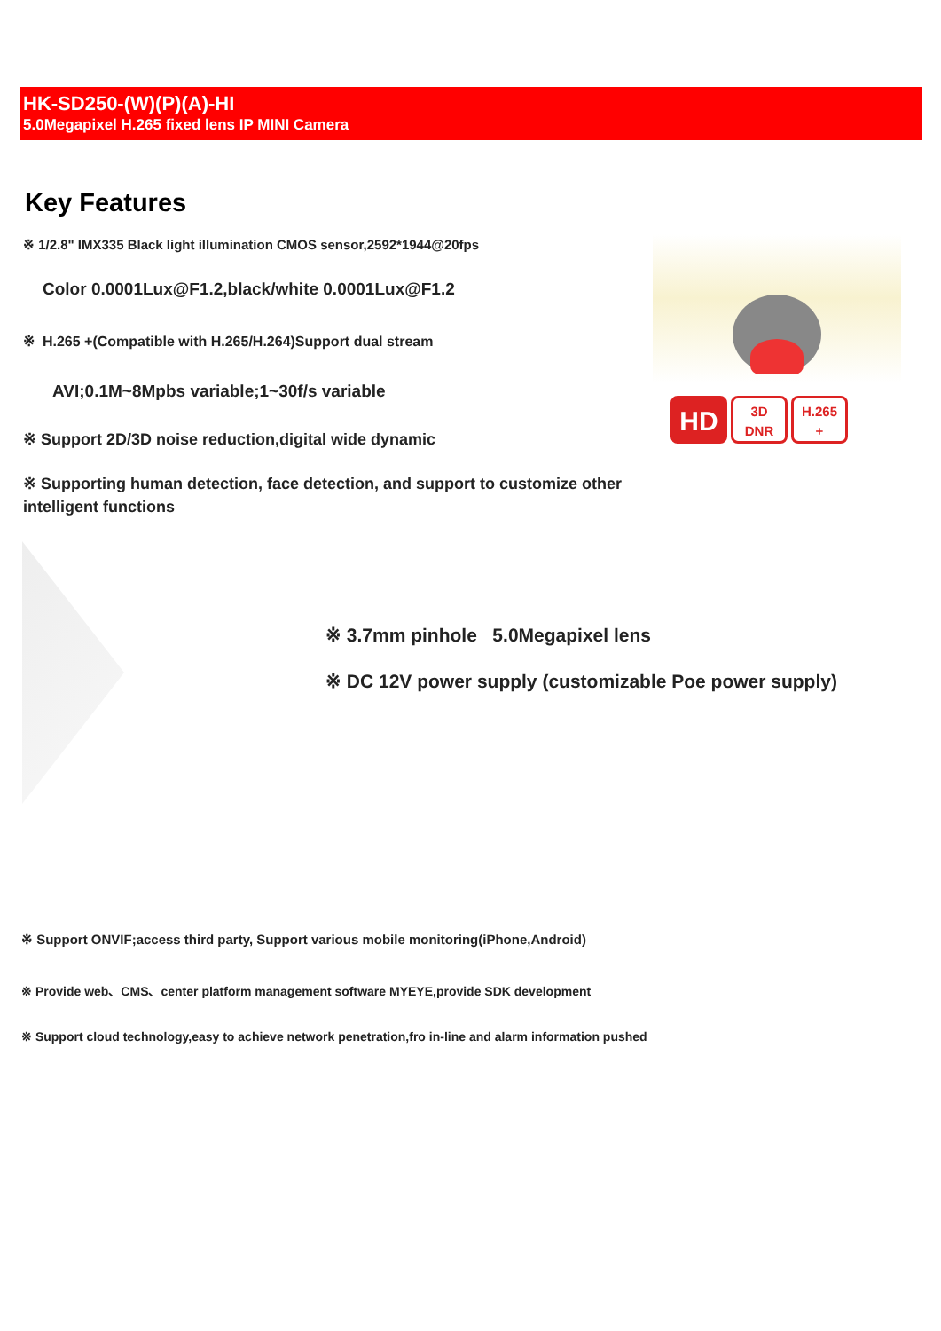HK-SD250-(W)(P)(A)-HI
5.0Megapixel H.265 fixed lens IP MINI Camera
Key Features
※ 1/2.8" IMX335 Black light illumination CMOS sensor,2592*1944@20fps
Color 0.0001Lux@F1.2,black/white 0.0001Lux@F1.2
※ H.265 +(Compatible with H.265/H.264)Support dual stream
AVI;0.1M~8Mpbs variable;1~30f/s variable
※ Support 2D/3D noise reduction,digital wide dynamic
※ Supporting human detection, face detection, and support to customize other intelligent functions
HD
3D
DNR
H.265
+
※ 3.7mm pinhole 5.0Megapixel lens
※ DC 12V power supply (customizable Poe power supply)
※ Support ONVIF;access third party, Support various mobile monitoring(iPhone,Android)
※ Provide web、CMS、center platform management software MYEYE,provide SDK development
※ Support cloud technology,easy to achieve network penetration,fro in-line and alarm information pushed